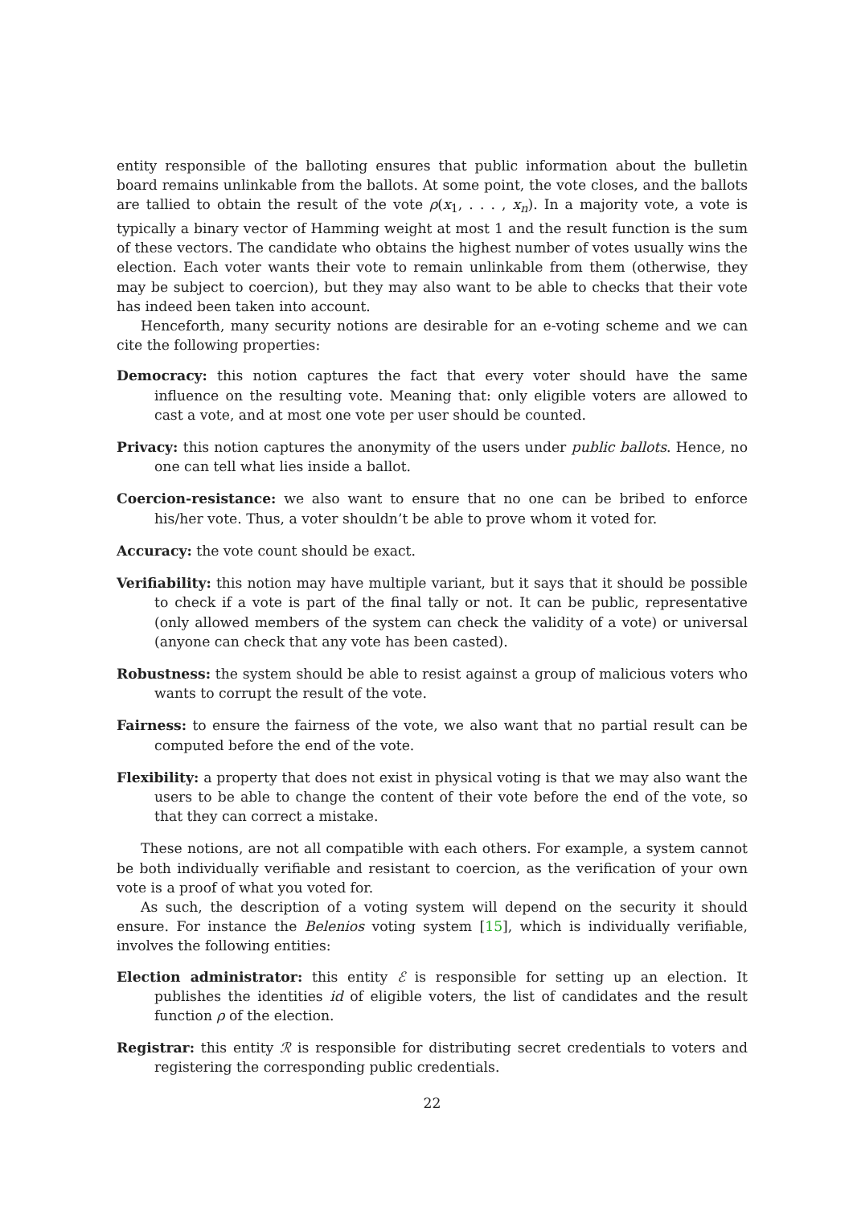entity responsible of the balloting ensures that public information about the bulletin board remains unlinkable from the ballots. At some point, the vote closes, and the ballots are tallied to obtain the result of the vote ρ(x<sub>1</sub>, . . . , x<sub>n</sub>). In a majority vote, a vote is typically a binary vector of Hamming weight at most 1 and the result function is the sum of these vectors. The candidate who obtains the highest number of votes usually wins the election. Each voter wants their vote to remain unlinkable from them (otherwise, they may be subject to coercion), but they may also want to be able to checks that their vote has indeed been taken into account.
Henceforth, many security notions are desirable for an e-voting scheme and we can cite the following properties:
Democracy: this notion captures the fact that every voter should have the same influence on the resulting vote. Meaning that: only eligible voters are allowed to cast a vote, and at most one vote per user should be counted.
Privacy: this notion captures the anonymity of the users under public ballots. Hence, no one can tell what lies inside a ballot.
Coercion-resistance: we also want to ensure that no one can be bribed to enforce his/her vote. Thus, a voter shouldn’t be able to prove whom it voted for.
Accuracy: the vote count should be exact.
Verifiability: this notion may have multiple variant, but it says that it should be possible to check if a vote is part of the final tally or not. It can be public, representative (only allowed members of the system can check the validity of a vote) or universal (anyone can check that any vote has been casted).
Robustness: the system should be able to resist against a group of malicious voters who wants to corrupt the result of the vote.
Fairness: to ensure the fairness of the vote, we also want that no partial result can be computed before the end of the vote.
Flexibility: a property that does not exist in physical voting is that we may also want the users to be able to change the content of their vote before the end of the vote, so that they can correct a mistake.
These notions, are not all compatible with each others. For example, a system cannot be both individually verifiable and resistant to coercion, as the verification of your own vote is a proof of what you voted for.
As such, the description of a voting system will depend on the security it should ensure. For instance the Belenios voting system [15], which is individually verifiable, involves the following entities:
Election administrator: this entity ℰ is responsible for setting up an election. It publishes the identities id of eligible voters, the list of candidates and the result function ρ of the election.
Registrar: this entity ℛ is responsible for distributing secret credentials to voters and registering the corresponding public credentials.
22